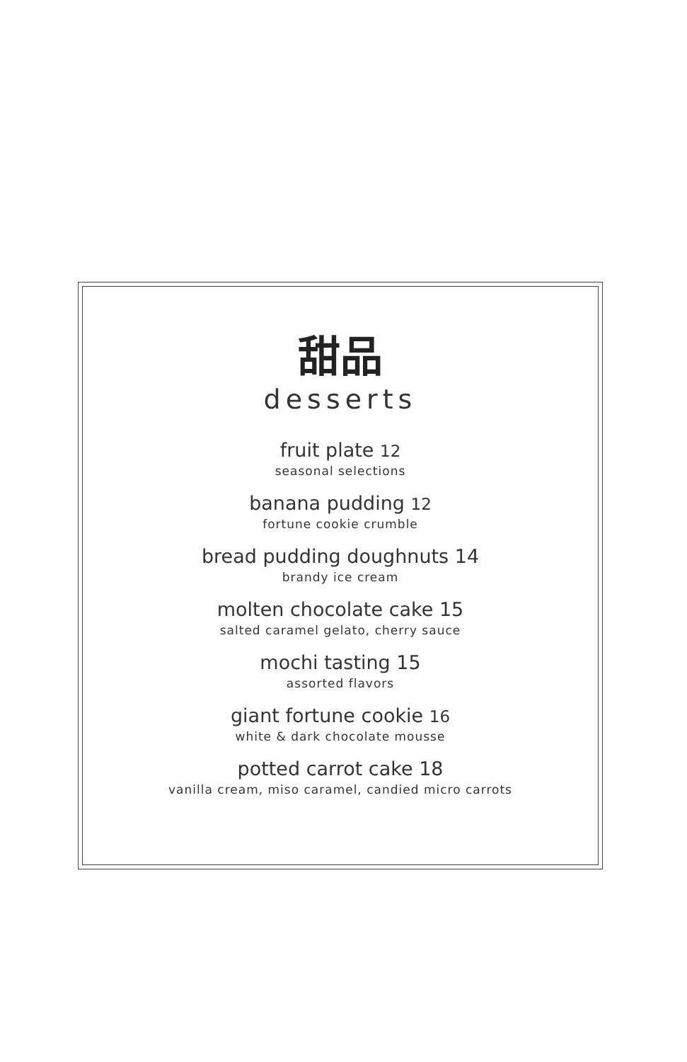甜品
desserts
fruit plate 12
seasonal selections
banana pudding 12
fortune cookie crumble
bread pudding doughnuts 14
brandy ice cream
molten chocolate cake 15
salted caramel gelato, cherry sauce
mochi tasting 15
assorted flavors
giant fortune cookie 16
white & dark chocolate mousse
potted carrot cake 18
vanilla cream, miso caramel, candied micro carrots